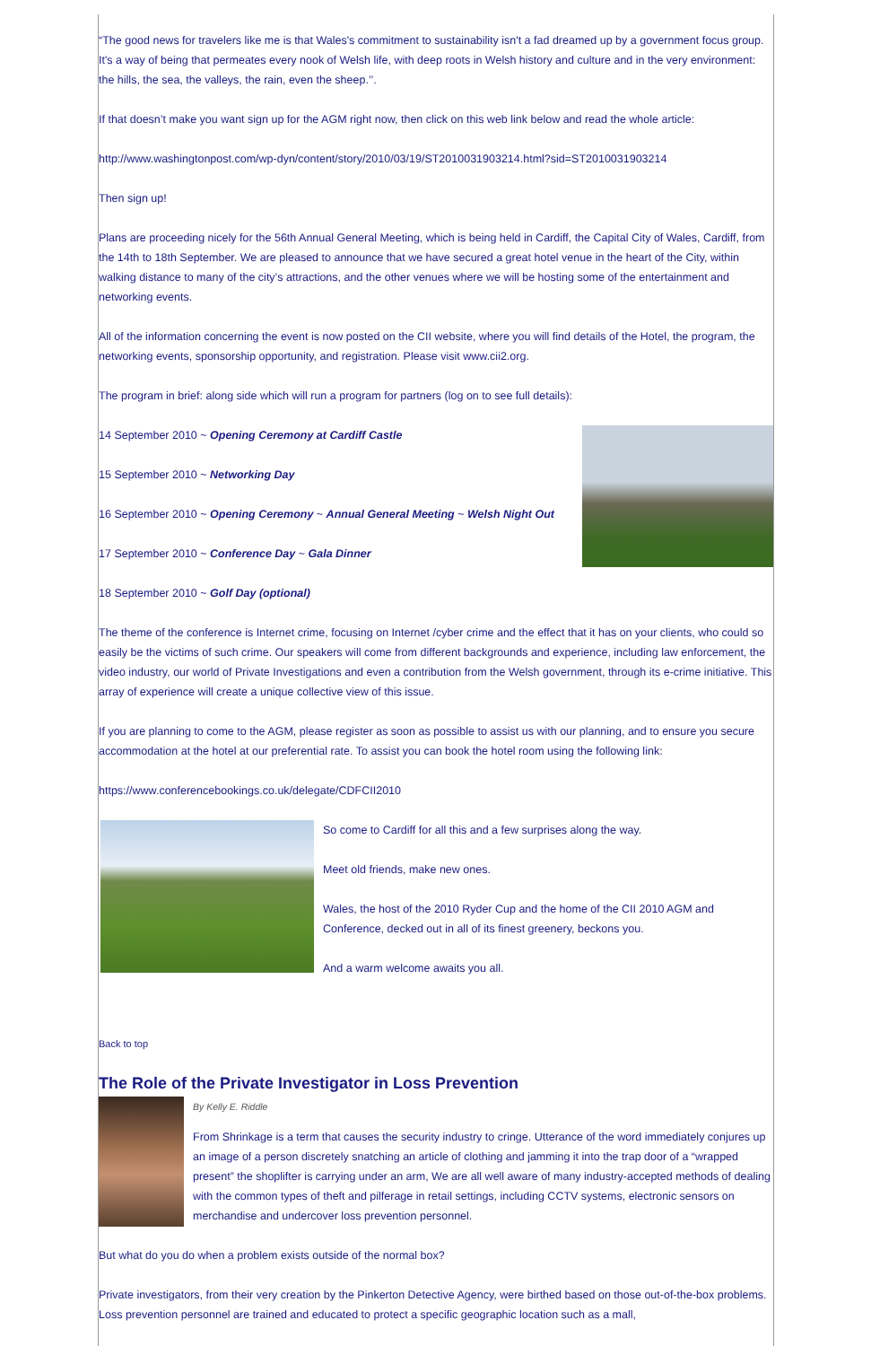“The good news for travelers like me is that Wales's commitment to sustainability isn't a fad dreamed up by a government focus group. It's a way of being that permeates every nook of Welsh life, with deep roots in Welsh history and culture and in the very environment: the hills, the sea, the valleys, the rain, even the sheep.’’.
If that doesn’t make you want sign up for the AGM right now, then click on this web link below and read the whole article:
http://www.washingtonpost.com/wp-dyn/content/story/2010/03/19/ST2010031903214.html?sid=ST2010031903214
Then sign up!
Plans are proceeding nicely for the 56th Annual General Meeting, which is being held in Cardiff, the Capital City of Wales, Cardiff, from the 14th to 18th September. We are pleased to announce that we have secured a great hotel venue in the heart of the City, within walking distance to many of the city’s attractions, and the other venues where we will be hosting some of the entertainment and networking events.
All of the information concerning the event is now posted on the CII website, where you will find details of the Hotel, the program, the networking events, sponsorship opportunity, and registration. Please visit www.cii2.org.
The program in brief: along side which will run a program for partners (log on to see full details):
14 September 2010 ~ Opening Ceremony at Cardiff Castle
15 September 2010 ~ Networking Day
16 September 2010 ~ Opening Ceremony ~ Annual General Meeting ~ Welsh Night Out
17 September 2010 ~ Conference Day ~ Gala Dinner
18 September 2010 ~ Golf Day (optional)
The theme of the conference is Internet crime, focusing on Internet /cyber crime and the effect that it has on your clients, who could so easily be the victims of such crime. Our speakers will come from different backgrounds and experience, including law enforcement, the video industry, our world of Private Investigations and even a contribution from the Welsh government, through its e-crime initiative. This array of experience will create a unique collective view of this issue.
If you are planning to come to the AGM, please register as soon as possible to assist us with our planning, and to ensure you secure accommodation at the hotel at our preferential rate. To assist you can book the hotel room using the following link:
https://www.conferencebookings.co.uk/delegate/CDFCII2010
So come to Cardiff for all this and a few surprises along the way.
Meet old friends, make new ones.
Wales, the host of the 2010 Ryder Cup and the home of the CII 2010 AGM and Conference, decked out in all of its finest greenery, beckons you.
And a warm welcome awaits you all.
Back to top
The Role of the Private Investigator in Loss Prevention
By Kelly E. Riddle
From Shrinkage is a term that causes the security industry to cringe. Utterance of the word immediately conjures up an image of a person discretely snatching an article of clothing and jamming it into the trap door of a “wrapped present” the shoplifter is carrying under an arm, We are all well aware of many industry-accepted methods of dealing with the common types of theft and pilferage in retail settings, including CCTV systems, electronic sensors on merchandise and undercover loss prevention personnel.
But what do you do when a problem exists outside of the normal box?
Private investigators, from their very creation by the Pinkerton Detective Agency, were birthed based on those out-of-the-box problems. Loss prevention personnel are trained and educated to protect a specific geographic location such as a mall,